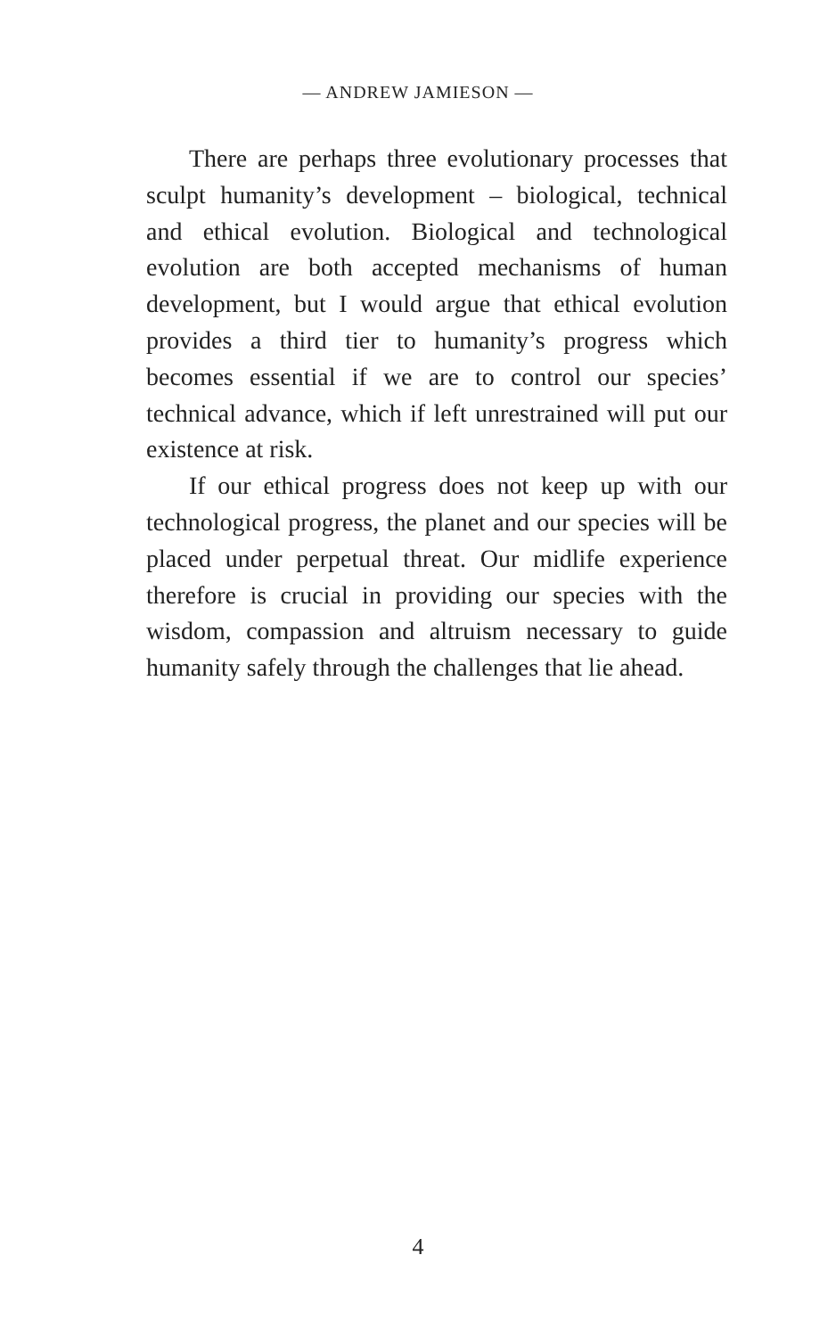— ANDREW JAMIESON —
There are perhaps three evolutionary processes that sculpt humanity’s development – biological, technical and ethical evolution. Biological and technological evolution are both accepted mechanisms of human development, but I would argue that ethical evolution provides a third tier to humanity’s progress which becomes essential if we are to control our species’ technical advance, which if left unrestrained will put our existence at risk.
If our ethical progress does not keep up with our technological progress, the planet and our species will be placed under perpetual threat. Our midlife experience therefore is crucial in providing our species with the wisdom, compassion and altruism necessary to guide humanity safely through the challenges that lie ahead.
4